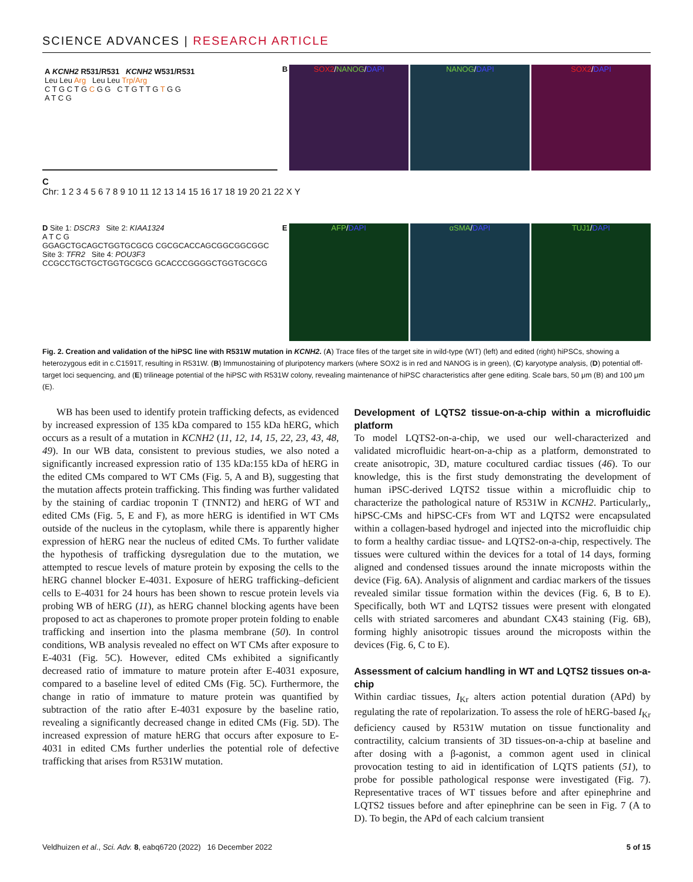SCIENCE ADVANCES | RESEARCH ARTICLE
A KCNH2 R531/R531 KCNH2 W531/R531
Leu Leu Arg Leu Leu Trp/Arg
C T G C T G C G G C T G T T G T G G
A T C G
B SOX2/NANOG/DAPI NANOG/DAPI SOX2/DAPI
C
Chr: 1 2 3 4 5 6 7 8 9 10 11 12 13 14 15 16 17 18 19 20 21 22 X Y
D Site 1: DSCR3 Site 2: KIAA1324
A T C G
GGAGCTGCAGCTGGTGCGCG CGCGCACCAGCGGCGGCGGC
Site 3: TFR2 Site 4: POU3F3
CCGCCTGCTGCTGGTGCGCG GCACCCGGGGCTGGTGCGCG
E AFP/DAPI αSMA/DAPI TUJ1/DAPI
Fig. 2. Creation and validation of the hiPSC line with R531W mutation in KCNH2. (A) Trace files of the target site in wild-type (WT) (left) and edited (right) hiPSCs, showing a heterozygous edit in c.C1591T, resulting in R531W. (B) Immunostaining of pluripotency markers (where SOX2 is in red and NANOG is in green), (C) karyotype analysis, (D) potential off-target loci sequencing, and (E) trilineage potential of the hiPSC with R531W colony, revealing maintenance of hiPSC characteristics after gene editing. Scale bars, 50 μm (B) and 100 μm (E).
WB has been used to identify protein trafficking defects, as evidenced by increased expression of 135 kDa compared to 155 kDa hERG, which occurs as a result of a mutation in KCNH2 (11, 12, 14, 15, 22, 23, 43, 48, 49). In our WB data, consistent to previous studies, we also noted a significantly increased expression ratio of 135 kDa:155 kDa of hERG in the edited CMs compared to WT CMs (Fig. 5, A and B), suggesting that the mutation affects protein trafficking. This finding was further validated by the staining of cardiac troponin T (TNNT2) and hERG of WT and edited CMs (Fig. 5, E and F), as more hERG is identified in WT CMs outside of the nucleus in the cytoplasm, while there is apparently higher expression of hERG near the nucleus of edited CMs. To further validate the hypothesis of trafficking dysregulation due to the mutation, we attempted to rescue levels of mature protein by exposing the cells to the hERG channel blocker E-4031. Exposure of hERG trafficking–deficient cells to E-4031 for 24 hours has been shown to rescue protein levels via probing WB of hERG (11), as hERG channel blocking agents have been proposed to act as chaperones to promote proper protein folding to enable trafficking and insertion into the plasma membrane (50). In control conditions, WB analysis revealed no effect on WT CMs after exposure to E-4031 (Fig. 5C). However, edited CMs exhibited a significantly decreased ratio of immature to mature protein after E-4031 exposure, compared to a baseline level of edited CMs (Fig. 5C). Furthermore, the change in ratio of immature to mature protein was quantified by subtraction of the ratio after E-4031 exposure by the baseline ratio, revealing a significantly decreased change in edited CMs (Fig. 5D). The increased expression of mature hERG that occurs after exposure to E-4031 in edited CMs further underlies the potential role of defective trafficking that arises from R531W mutation.
Development of LQTS2 tissue-on-a-chip within a microfluidic platform
To model LQTS2-on-a-chip, we used our well-characterized and validated microfluidic heart-on-a-chip as a platform, demonstrated to create anisotropic, 3D, mature cocultured cardiac tissues (46). To our knowledge, this is the first study demonstrating the development of human iPSC-derived LQTS2 tissue within a microfluidic chip to characterize the pathological nature of R531W in KCNH2. Particularly,, hiPSC-CMs and hiPSC-CFs from WT and LQTS2 were encapsulated within a collagen-based hydrogel and injected into the microfluidic chip to form a healthy cardiac tissue- and LQTS2-on-a-chip, respectively. The tissues were cultured within the devices for a total of 14 days, forming aligned and condensed tissues around the innate microposts within the device (Fig. 6A). Analysis of alignment and cardiac markers of the tissues revealed similar tissue formation within the devices (Fig. 6, B to E). Specifically, both WT and LQTS2 tissues were present with elongated cells with striated sarcomeres and abundant CX43 staining (Fig. 6B), forming highly anisotropic tissues around the microposts within the devices (Fig. 6, C to E).
Assessment of calcium handling in WT and LQTS2 tissues on-a-chip
Within cardiac tissues, I<sub>Kr</sub> alters action potential duration (APd) by regulating the rate of repolarization. To assess the role of hERG-based I<sub>Kr</sub> deficiency caused by R531W mutation on tissue functionality and contractility, calcium transients of 3D tissues-on-a-chip at baseline and after dosing with a β-agonist, a common agent used in clinical provocation testing to aid in identification of LQTS patients (51), to probe for possible pathological response were investigated (Fig. 7). Representative traces of WT tissues before and after epinephrine and LQTS2 tissues before and after epinephrine can be seen in Fig. 7 (A to D). To begin, the APd of each calcium transient
Veldhuizen et al., Sci. Adv. 8, eabq6720 (2022) 16 December 2022 5 of 15